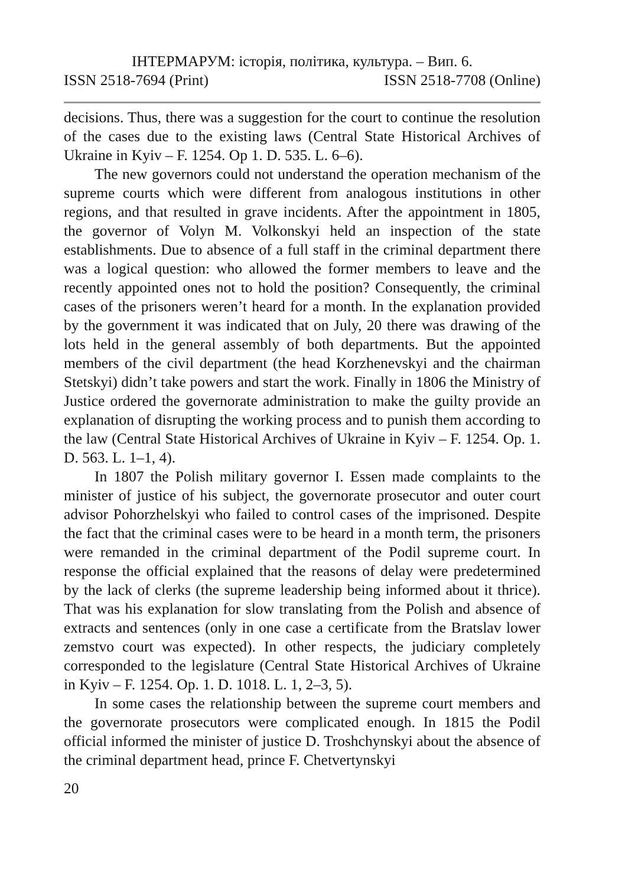ІНТЕРМАРУМ: історія, політика, культура. – Вип. 6.
ISSN 2518-7694 (Print) ISSN 2518-7708 (Online)
decisions. Thus, there was a suggestion for the court to continue the resolution of the cases due to the existing laws (Central State Historical Archives of Ukraine in Kyiv – F. 1254. Op 1. D. 535. L. 6–6).
The new governors could not understand the operation mechanism of the supreme courts which were different from analogous institutions in other regions, and that resulted in grave incidents. After the appointment in 1805, the governor of Volyn M. Volkonskyi held an inspection of the state establishments. Due to absence of a full staff in the criminal department there was a logical question: who allowed the former members to leave and the recently appointed ones not to hold the position? Consequently, the criminal cases of the prisoners weren’t heard for a month. In the explanation provided by the government it was indicated that on July, 20 there was drawing of the lots held in the general assembly of both departments. But the appointed members of the civil department (the head Korzhenevskyi and the chairman Stetskyi) didn’t take powers and start the work. Finally in 1806 the Ministry of Justice ordered the governorate administration to make the guilty provide an explanation of disrupting the working process and to punish them according to the law (Central State Historical Archives of Ukraine in Kyiv – F. 1254. Op. 1. D. 563. L. 1–1, 4).
In 1807 the Polish military governor I. Essen made complaints to the minister of justice of his subject, the governorate prosecutor and outer court advisor Pohorzhelskyi who failed to control cases of the imprisoned. Despite the fact that the criminal cases were to be heard in a month term, the prisoners were remanded in the criminal department of the Podil supreme court. In response the official explained that the reasons of delay were predetermined by the lack of clerks (the supreme leadership being informed about it thrice). That was his explanation for slow translating from the Polish and absence of extracts and sentences (only in one case a certificate from the Bratslav lower zemstvo court was expected). In other respects, the judiciary completely corresponded to the legislature (Central State Historical Archives of Ukraine in Kyiv – F. 1254. Op. 1. D. 1018. L. 1, 2–3, 5).
In some cases the relationship between the supreme court members and the governorate prosecutors were complicated enough. In 1815 the Podil official informed the minister of justice D. Troshchynskyi about the absence of the criminal department head, prince F. Chetvertynskyi
20